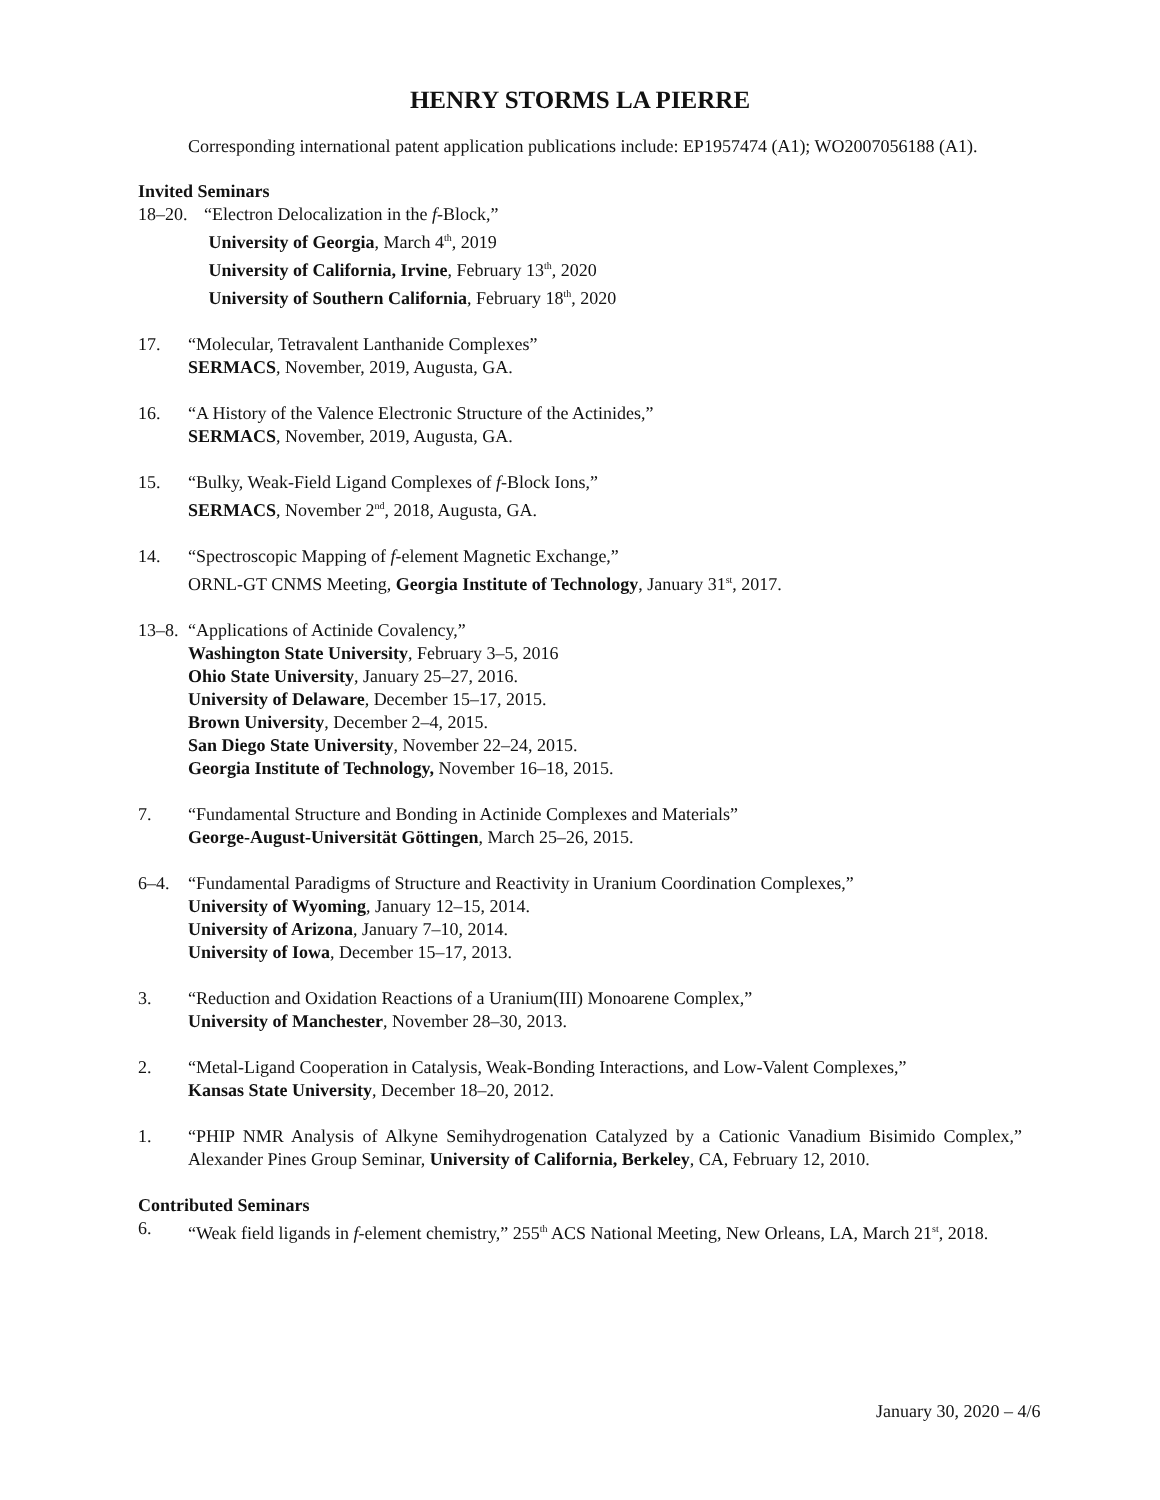HENRY STORMS LA PIERRE
Corresponding international patent application publications include: EP1957474 (A1); WO2007056188 (A1).
Invited Seminars
18–20.
“Electron Delocalization in the f-Block,”
University of Georgia, March 4<sup>th</sup>, 2019
University of California, Irvine, February 13<sup>th</sup>, 2020
University of Southern California, February 18<sup>th</sup>, 2020
17. “Molecular, Tetravalent Lanthanide Complexes”
SERMACS, November, 2019, Augusta, GA.
16. “A History of the Valence Electronic Structure of the Actinides,”
SERMACS, November, 2019, Augusta, GA.
15. “Bulky, Weak-Field Ligand Complexes of f-Block Ions,”
SERMACS, November 2<sup>nd</sup>, 2018, Augusta, GA.
14. “Spectroscopic Mapping of f-element Magnetic Exchange,”
ORNL-GT CNMS Meeting, Georgia Institute of Technology, January 31<sup>st</sup>, 2017.
13–8.
“Applications of Actinide Covalency,”
Washington State University, February 3–5, 2016
Ohio State University, January 25–27, 2016.
University of Delaware, December 15–17, 2015.
Brown University, December 2–4, 2015.
San Diego State University, November 22–24, 2015.
Georgia Institute of Technology, November 16–18, 2015.
7. “Fundamental Structure and Bonding in Actinide Complexes and Materials”
George-August-Universität Göttingen, March 25–26, 2015.
6–4. “Fundamental Paradigms of Structure and Reactivity in Uranium Coordination Complexes,”
University of Wyoming, January 12–15, 2014.
University of Arizona, January 7–10, 2014.
University of Iowa, December 15–17, 2013.
3. “Reduction and Oxidation Reactions of a Uranium(III) Monoarene Complex,”
University of Manchester, November 28–30, 2013.
2. “Metal-Ligand Cooperation in Catalysis, Weak-Bonding Interactions, and Low-Valent Complexes,”
Kansas State University, December 18–20, 2012.
1. “PHIP NMR Analysis of Alkyne Semihydrogenation Catalyzed by a Cationic Vanadium Bisimido Complex,” Alexander Pines Group Seminar, University of California, Berkeley, CA, February 12, 2010.
Contributed Seminars
6. “Weak field ligands in f-element chemistry,” 255<sup>th</sup> ACS National Meeting, New Orleans, LA, March 21<sup>st</sup>, 2018.
January 30, 2020 – 4/6